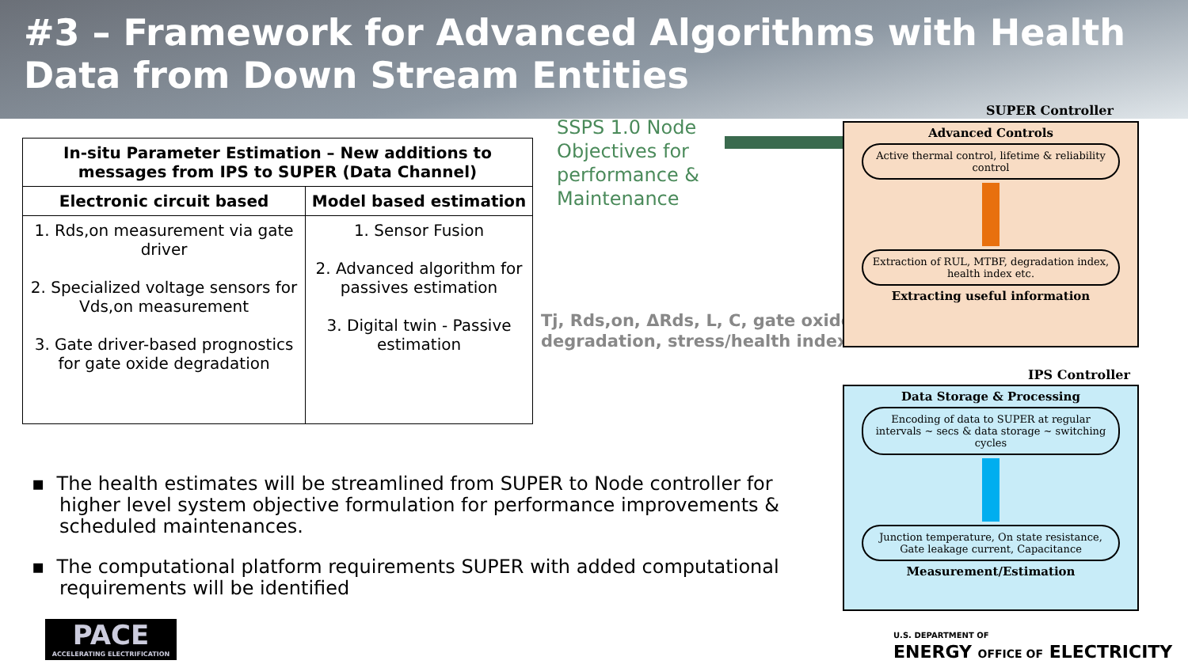#3 – Framework for Advanced Algorithms with Health Data from Down Stream Entities
| In-situ Parameter Estimation – New additions to messages from IPS to SUPER (Data Channel) | |
| --- | --- |
| Electronic circuit based | Model based estimation |
| 1. Rds,on measurement via gate driver 2. Specialized voltage sensors for Vds,on measurement 3. Gate driver-based prognostics for gate oxide degradation | 1. Sensor Fusion 2. Advanced algorithm for passives estimation 3. Digital twin - Passive estimation |
SSPS 1.0 Node
Objectives for
performance &
Maintenance
Tj, Rds,on, ΔRds, L, C, gate oxide
degradation, stress/health index
▪ The health estimates will be streamlined from SUPER to Node controller for higher level system objective formulation for performance improvements & scheduled maintenances.
▪ The computational platform requirements SUPER with added computational requirements will be identified
SUPER Controller
Advanced Controls
Active thermal control, lifetime & reliability control
Extraction of RUL, MTBF, degradation index, health index etc.
Extracting useful information
IPS Controller
Data Storage & Processing
Encoding of data to SUPER at regular intervals ~ secs & data storage ~ switching cycles
Junction temperature, On state resistance, Gate leakage current, Capacitance
Measurement/Estimation
PACE
ACCELERATING ELECTRIFICATION
U.S. DEPARTMENT OF
ENERGY OFFICE OF ELECTRICITY